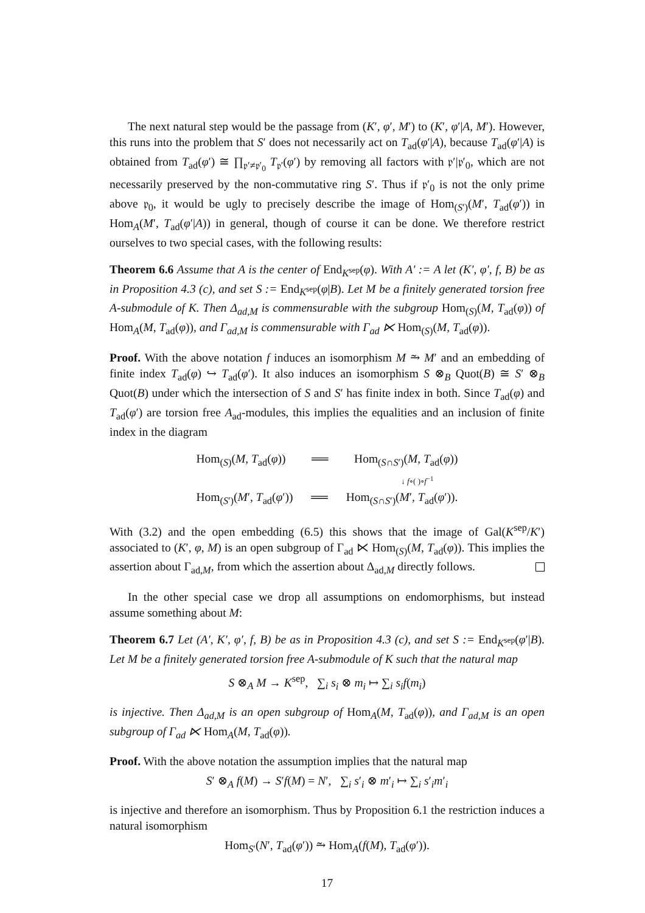The next natural step would be the passage from (K′, φ′, M′) to (K′, φ′|A, M′). However, this runs into the problem that S′ does not necessarily act on T<sub>ad</sub>(φ′|A), because T<sub>ad</sub>(φ′|A) is obtained from T<sub>ad</sub>(φ′) ≅ ∏<sub>𝔭′≠𝔭′<sub>0</sub></sub> T<sub>𝔭′</sub>(φ′) by removing all factors with 𝔭′|𝔭′<sub>0</sub>, which are not necessarily preserved by the non-commutative ring S′. Thus if 𝔭′<sub>0</sub> is not the only prime above 𝔭<sub>0</sub>, it would be ugly to precisely describe the image of Hom<sub>(S′)</sub>(M′, T<sub>ad</sub>(φ′)) in Hom<sub>A</sub>(M′, T<sub>ad</sub>(φ′|A)) in general, though of course it can be done. We therefore restrict ourselves to two special cases, with the following results:
Theorem 6.6 Assume that A is the center of End<sub>K<sup>sep</sup></sub>(φ). With A′ := A let (K′, φ′, f, B) be as in Proposition 4.3 (c), and set S := End<sub>K<sup>sep</sup></sub>(φ|B). Let M be a finitely generated torsion free A-submodule of K. Then Δ<sub>ad,M</sub> is commensurable with the subgroup Hom<sub>(S)</sub>(M, T<sub>ad</sub>(φ)) of Hom<sub>A</sub>(M, T<sub>ad</sub>(φ)), and Γ<sub>ad,M</sub> is commensurable with Γ<sub>ad</sub> ⋉ Hom<sub>(S)</sub>(M, T<sub>ad</sub>(φ)).
Proof. With the above notation f induces an isomorphism M ⥲ M′ and an embedding of finite index T<sub>ad</sub>(φ) ↪ T<sub>ad</sub>(φ′). It also induces an isomorphism S ⊗<sub>B</sub> Quot(B) ≅ S′ ⊗<sub>B</sub> Quot(B) under which the intersection of S and S′ has finite index in both. Since T<sub>ad</sub>(φ) and T<sub>ad</sub>(φ′) are torsion free A<sub>ad</sub>-modules, this implies the equalities and an inclusion of finite index in the diagram
Hom<sub>(S)</sub>(M, T<sub>ad</sub>(φ)) ══ Hom<sub>(S∩S′)</sub>(M, T<sub>ad</sub>(φ))
↓ f∘( )∘f<sup>−1</sup>
Hom<sub>(S′)</sub>(M′, T<sub>ad</sub>(φ′)) ══ Hom<sub>(S∩S′)</sub>(M′, T<sub>ad</sub>(φ′)).
With (3.2) and the open embedding (6.5) this shows that the image of Gal(K<sup>sep</sup>/K′) associated to (K′, φ, M) is an open subgroup of Γ<sub>ad</sub> ⋉ Hom<sub>(S)</sub>(M, T<sub>ad</sub>(φ)). This implies the assertion about Γ<sub>ad,M</sub>, from which the assertion about Δ<sub>ad,M</sub> directly follows.
In the other special case we drop all assumptions on endomorphisms, but instead assume something about M:
Theorem 6.7 Let (A′, K′, φ′, f, B) be as in Proposition 4.3 (c), and set S := End<sub>K<sup>sep</sup></sub>(φ′|B). Let M be a finitely generated torsion free A-submodule of K such that the natural map
S ⊗<sub>A</sub> M → K<sup>sep</sup>, ∑<sub>i</sub> s<sub>i</sub> ⊗ m<sub>i</sub> ↦ ∑<sub>i</sub> s<sub>i</sub>f(m<sub>i</sub>)
is injective. Then Δ<sub>ad,M</sub> is an open subgroup of Hom<sub>A</sub>(M, T<sub>ad</sub>(φ)), and Γ<sub>ad,M</sub> is an open subgroup of Γ<sub>ad</sub> ⋉ Hom<sub>A</sub>(M, T<sub>ad</sub>(φ)).
Proof. With the above notation the assumption implies that the natural map
S′ ⊗<sub>A</sub> f(M) → S′f(M) = N′, ∑<sub>i</sub> s′<sub>i</sub> ⊗ m′<sub>i</sub> ↦ ∑<sub>i</sub> s′<sub>i</sub>m′<sub>i</sub>
is injective and therefore an isomorphism. Thus by Proposition 6.1 the restriction induces a natural isomorphism
Hom<sub>S′</sub>(N′, T<sub>ad</sub>(φ′)) ⥲ Hom<sub>A</sub>(f(M), T<sub>ad</sub>(φ′)).
17